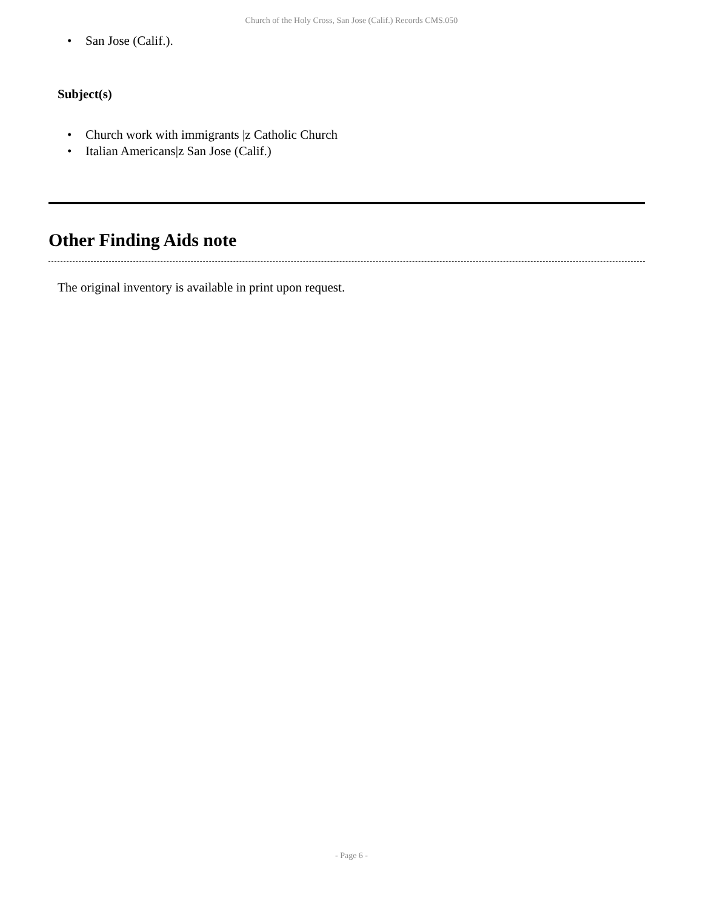Church of the Holy Cross, San Jose (Calif.) Records CMS.050
• San Jose (Calif.).
Subject(s)
• Church work with immigrants |z Catholic Church
• Italian Americans|z San Jose (Calif.)
Other Finding Aids note
The original inventory is available in print upon request.
- Page 6 -